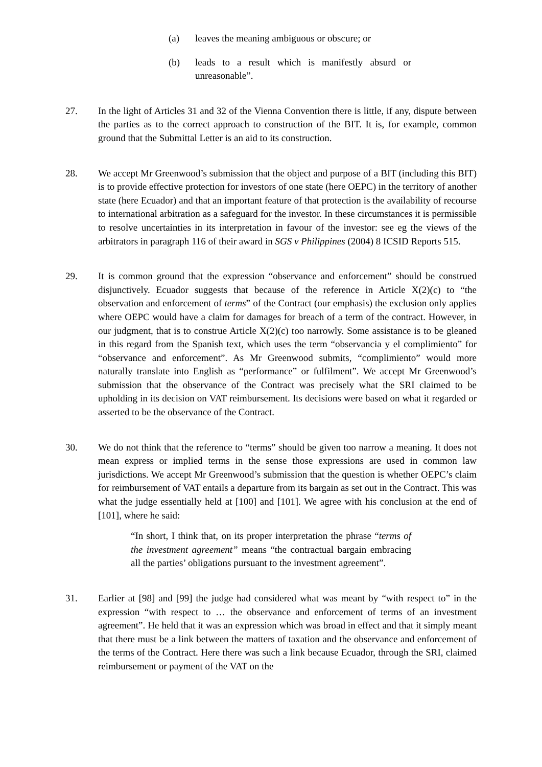(a) leaves the meaning ambiguous or obscure; or
(b) leads to a result which is manifestly absurd or unreasonable”.
27. In the light of Articles 31 and 32 of the Vienna Convention there is little, if any, dispute between the parties as to the correct approach to construction of the BIT. It is, for example, common ground that the Submittal Letter is an aid to its construction.
28. We accept Mr Greenwood’s submission that the object and purpose of a BIT (including this BIT) is to provide effective protection for investors of one state (here OEPC) in the territory of another state (here Ecuador) and that an important feature of that protection is the availability of recourse to international arbitration as a safeguard for the investor. In these circumstances it is permissible to resolve uncertainties in its interpretation in favour of the investor: see eg the views of the arbitrators in paragraph 116 of their award in SGS v Philippines (2004) 8 ICSID Reports 515.
29. It is common ground that the expression “observance and enforcement” should be construed disjunctively. Ecuador suggests that because of the reference in Article X(2)(c) to “the observation and enforcement of terms” of the Contract (our emphasis) the exclusion only applies where OEPC would have a claim for damages for breach of a term of the contract. However, in our judgment, that is to construe Article X(2)(c) too narrowly. Some assistance is to be gleaned in this regard from the Spanish text, which uses the term “observancia y el complimiento” for “observance and enforcement”. As Mr Greenwood submits, “complimiento” would more naturally translate into English as “performance” or fulfilment”. We accept Mr Greenwood’s submission that the observance of the Contract was precisely what the SRI claimed to be upholding in its decision on VAT reimbursement. Its decisions were based on what it regarded or asserted to be the observance of the Contract.
30. We do not think that the reference to “terms” should be given too narrow a meaning. It does not mean express or implied terms in the sense those expressions are used in common law jurisdictions. We accept Mr Greenwood’s submission that the question is whether OEPC’s claim for reimbursement of VAT entails a departure from its bargain as set out in the Contract. This was what the judge essentially held at [100] and [101]. We agree with his conclusion at the end of [101], where he said:
“In short, I think that, on its proper interpretation the phrase “terms of the investment agreement” means “the contractual bargain embracing all the parties’ obligations pursuant to the investment agreement”.
31. Earlier at [98] and [99] the judge had considered what was meant by “with respect to” in the expression “with respect to … the observance and enforcement of terms of an investment agreement”. He held that it was an expression which was broad in effect and that it simply meant that there must be a link between the matters of taxation and the observance and enforcement of the terms of the Contract. Here there was such a link because Ecuador, through the SRI, claimed reimbursement or payment of the VAT on the